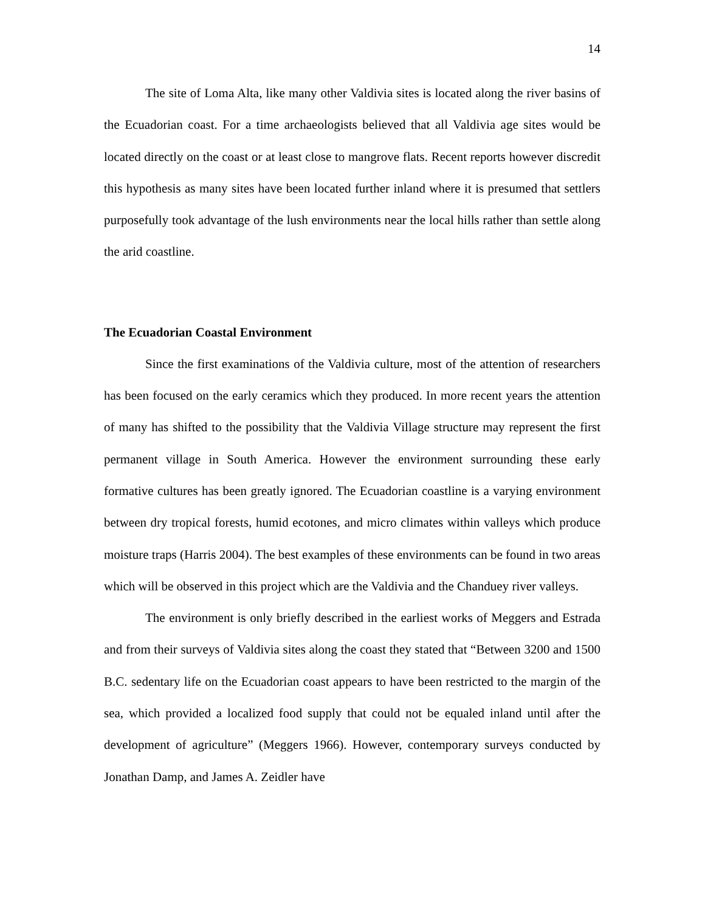14
The site of Loma Alta, like many other Valdivia sites is located along the river basins of the Ecuadorian coast. For a time archaeologists believed that all Valdivia age sites would be located directly on the coast or at least close to mangrove flats. Recent reports however discredit this hypothesis as many sites have been located further inland where it is presumed that settlers purposefully took advantage of the lush environments near the local hills rather than settle along the arid coastline.
The Ecuadorian Coastal Environment
Since the first examinations of the Valdivia culture, most of the attention of researchers has been focused on the early ceramics which they produced. In more recent years the attention of many has shifted to the possibility that the Valdivia Village structure may represent the first permanent village in South America. However the environment surrounding these early formative cultures has been greatly ignored. The Ecuadorian coastline is a varying environment between dry tropical forests, humid ecotones, and micro climates within valleys which produce moisture traps (Harris 2004). The best examples of these environments can be found in two areas which will be observed in this project which are the Valdivia and the Chanduey river valleys.
The environment is only briefly described in the earliest works of Meggers and Estrada and from their surveys of Valdivia sites along the coast they stated that “Between 3200 and 1500 B.C. sedentary life on the Ecuadorian coast appears to have been restricted to the margin of the sea, which provided a localized food supply that could not be equaled inland until after the development of agriculture” (Meggers 1966). However, contemporary surveys conducted by Jonathan Damp, and James A. Zeidler have